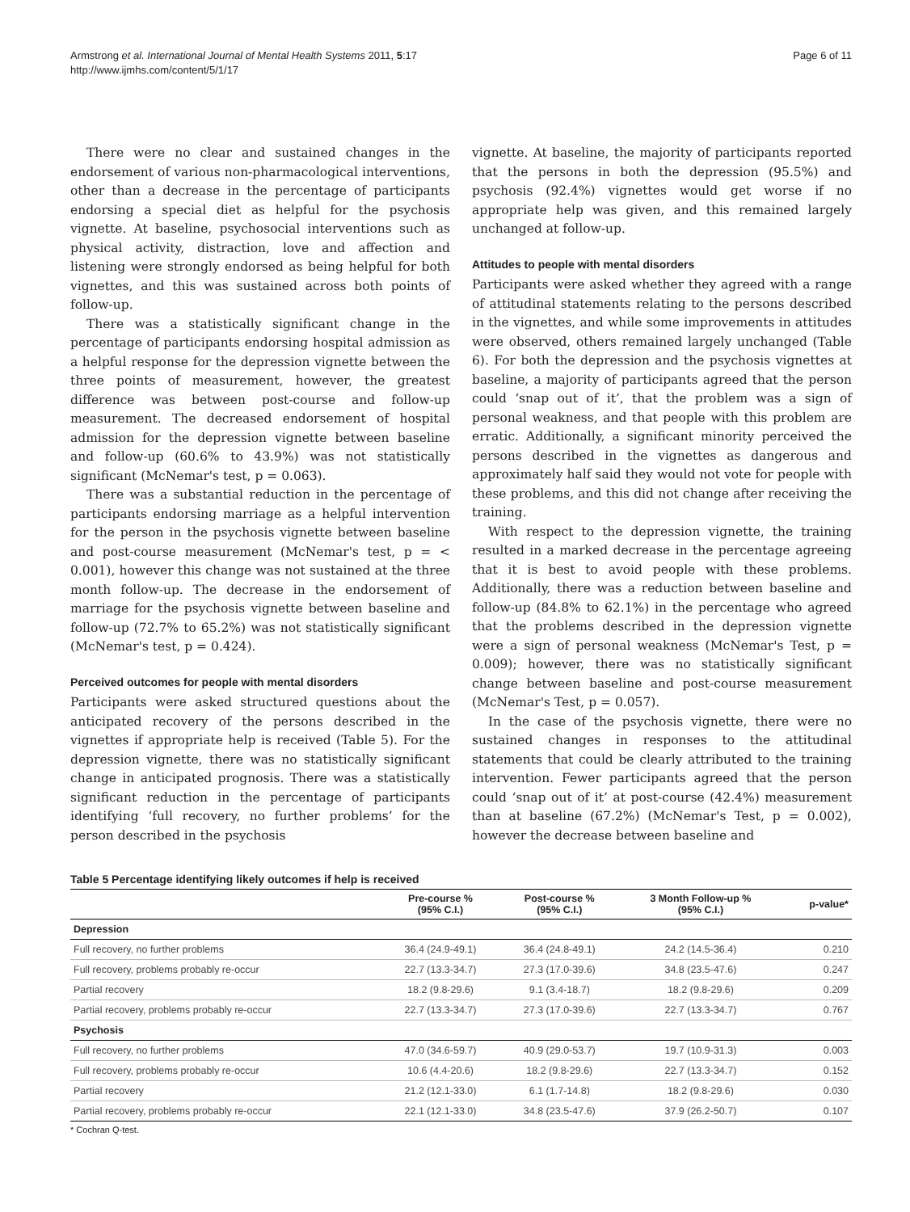Armstrong et al. International Journal of Mental Health Systems 2011, 5:17
http://www.ijmhs.com/content/5/1/17
Page 6 of 11
There were no clear and sustained changes in the endorsement of various non-pharmacological interventions, other than a decrease in the percentage of participants endorsing a special diet as helpful for the psychosis vignette. At baseline, psychosocial interventions such as physical activity, distraction, love and affection and listening were strongly endorsed as being helpful for both vignettes, and this was sustained across both points of follow-up.
There was a statistically significant change in the percentage of participants endorsing hospital admission as a helpful response for the depression vignette between the three points of measurement, however, the greatest difference was between post-course and follow-up measurement. The decreased endorsement of hospital admission for the depression vignette between baseline and follow-up (60.6% to 43.9%) was not statistically significant (McNemar's test, p = 0.063).
There was a substantial reduction in the percentage of participants endorsing marriage as a helpful intervention for the person in the psychosis vignette between baseline and post-course measurement (McNemar's test, p = < 0.001), however this change was not sustained at the three month follow-up. The decrease in the endorsement of marriage for the psychosis vignette between baseline and follow-up (72.7% to 65.2%) was not statistically significant (McNemar's test, p = 0.424).
Perceived outcomes for people with mental disorders
Participants were asked structured questions about the anticipated recovery of the persons described in the vignettes if appropriate help is received (Table 5). For the depression vignette, there was no statistically significant change in anticipated prognosis. There was a statistically significant reduction in the percentage of participants identifying ‘full recovery, no further problems’ for the person described in the psychosis
vignette. At baseline, the majority of participants reported that the persons in both the depression (95.5%) and psychosis (92.4%) vignettes would get worse if no appropriate help was given, and this remained largely unchanged at follow-up.
Attitudes to people with mental disorders
Participants were asked whether they agreed with a range of attitudinal statements relating to the persons described in the vignettes, and while some improvements in attitudes were observed, others remained largely unchanged (Table 6). For both the depression and the psychosis vignettes at baseline, a majority of participants agreed that the person could ‘snap out of it’, that the problem was a sign of personal weakness, and that people with this problem are erratic. Additionally, a significant minority perceived the persons described in the vignettes as dangerous and approximately half said they would not vote for people with these problems, and this did not change after receiving the training.
With respect to the depression vignette, the training resulted in a marked decrease in the percentage agreeing that it is best to avoid people with these problems. Additionally, there was a reduction between baseline and follow-up (84.8% to 62.1%) in the percentage who agreed that the problems described in the depression vignette were a sign of personal weakness (McNemar's Test, p = 0.009); however, there was no statistically significant change between baseline and post-course measurement (McNemar's Test, p = 0.057).
In the case of the psychosis vignette, there were no sustained changes in responses to the attitudinal statements that could be clearly attributed to the training intervention. Fewer participants agreed that the person could ‘snap out of it’ at post-course (42.4%) measurement than at baseline (67.2%) (McNemar's Test, p = 0.002), however the decrease between baseline and
Table 5 Percentage identifying likely outcomes if help is received
| | Pre-course % (95% C.I.) | Post-course % (95% C.I.) | 3 Month Follow-up % (95% C.I.) | p-value* |
| --- | --- | --- | --- | --- |
| Depression | | | | |
| Full recovery, no further problems | 36.4 (24.9-49.1) | 36.4 (24.8-49.1) | 24.2 (14.5-36.4) | 0.210 |
| Full recovery, problems probably re-occur | 22.7 (13.3-34.7) | 27.3 (17.0-39.6) | 34.8 (23.5-47.6) | 0.247 |
| Partial recovery | 18.2 (9.8-29.6) | 9.1 (3.4-18.7) | 18.2 (9.8-29.6) | 0.209 |
| Partial recovery, problems probably re-occur | 22.7 (13.3-34.7) | 27.3 (17.0-39.6) | 22.7 (13.3-34.7) | 0.767 |
| Psychosis | | | | |
| Full recovery, no further problems | 47.0 (34.6-59.7) | 40.9 (29.0-53.7) | 19.7 (10.9-31.3) | 0.003 |
| Full recovery, problems probably re-occur | 10.6 (4.4-20.6) | 18.2 (9.8-29.6) | 22.7 (13.3-34.7) | 0.152 |
| Partial recovery | 21.2 (12.1-33.0) | 6.1 (1.7-14.8) | 18.2 (9.8-29.6) | 0.030 |
| Partial recovery, problems probably re-occur | 22.1 (12.1-33.0) | 34.8 (23.5-47.6) | 37.9 (26.2-50.7) | 0.107 |
* Cochran Q-test.